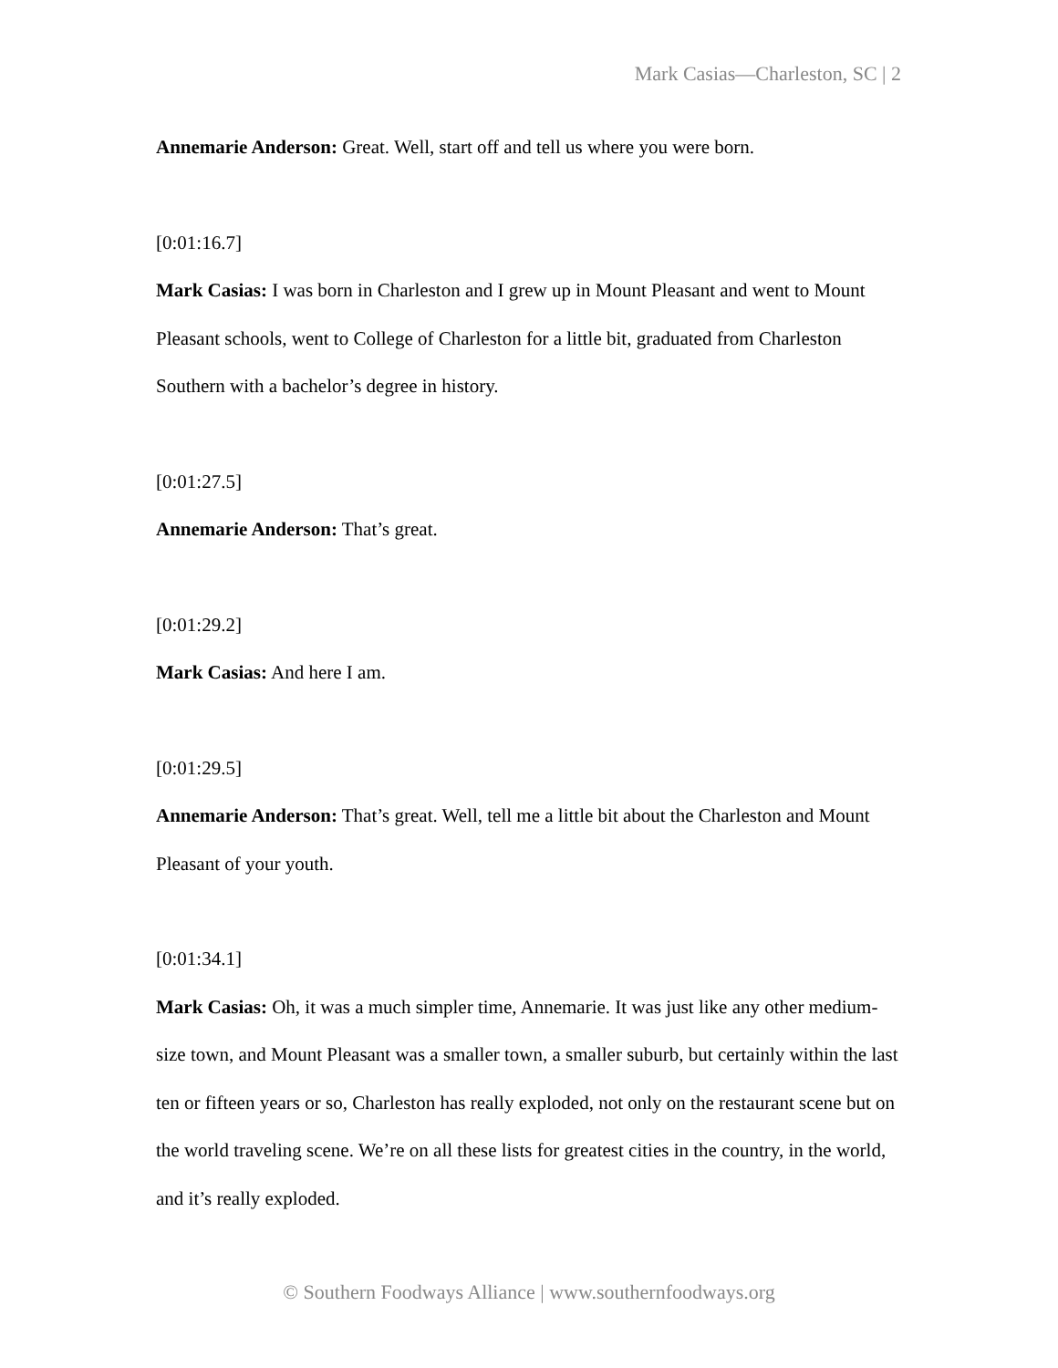Mark Casias—Charleston, SC | 2
Annemarie Anderson: Great. Well, start off and tell us where you were born.
[0:01:16.7]
Mark Casias: I was born in Charleston and I grew up in Mount Pleasant and went to Mount Pleasant schools, went to College of Charleston for a little bit, graduated from Charleston Southern with a bachelor’s degree in history.
[0:01:27.5]
Annemarie Anderson: That’s great.
[0:01:29.2]
Mark Casias: And here I am.
[0:01:29.5]
Annemarie Anderson: That’s great. Well, tell me a little bit about the Charleston and Mount Pleasant of your youth.
[0:01:34.1]
Mark Casias: Oh, it was a much simpler time, Annemarie. It was just like any other medium-size town, and Mount Pleasant was a smaller town, a smaller suburb, but certainly within the last ten or fifteen years or so, Charleston has really exploded, not only on the restaurant scene but on the world traveling scene. We’re on all these lists for greatest cities in the country, in the world, and it’s really exploded.
© Southern Foodways Alliance | www.southernfoodways.org